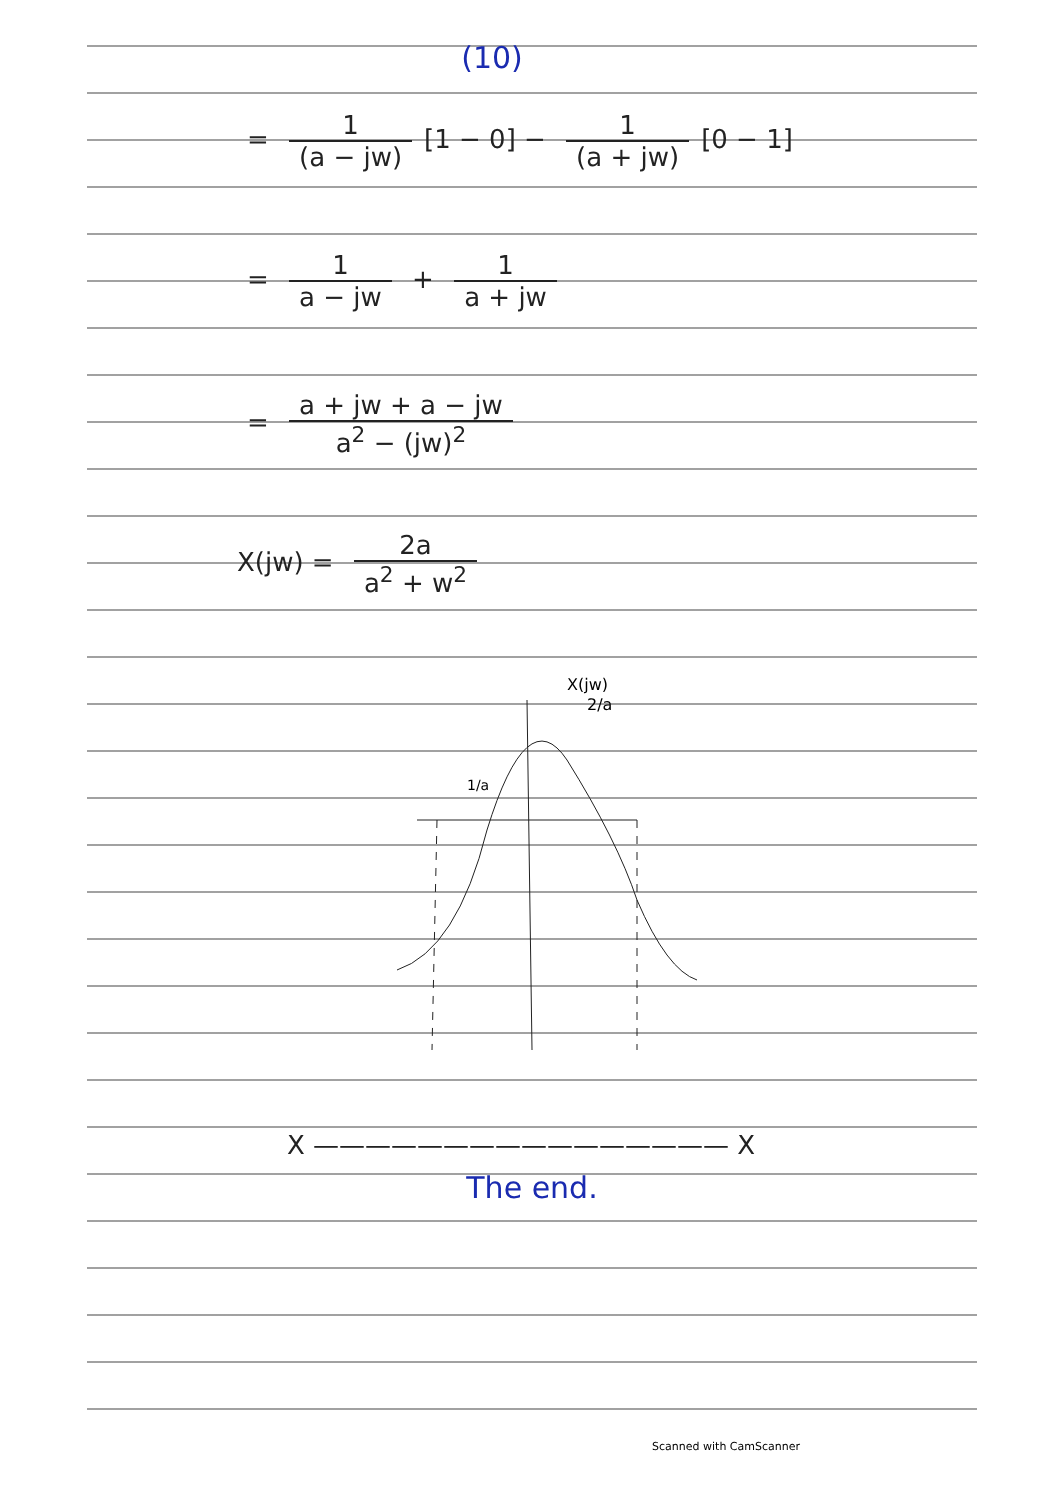(10)
=
1 (a − jw)
[1 − 0] −
1 (a + jw)
[0 − 1]
=
1 a − jw
+
1 a + jw
=
a + jw + a − jw a<sup>2</sup> − (jw)<sup>2</sup>
X(jw) =
2a a<sup>2</sup> + w<sup>2</sup>
X(jw)
2/a
1/a
X ———————————————— X
The end.
Scanned with CamScanner